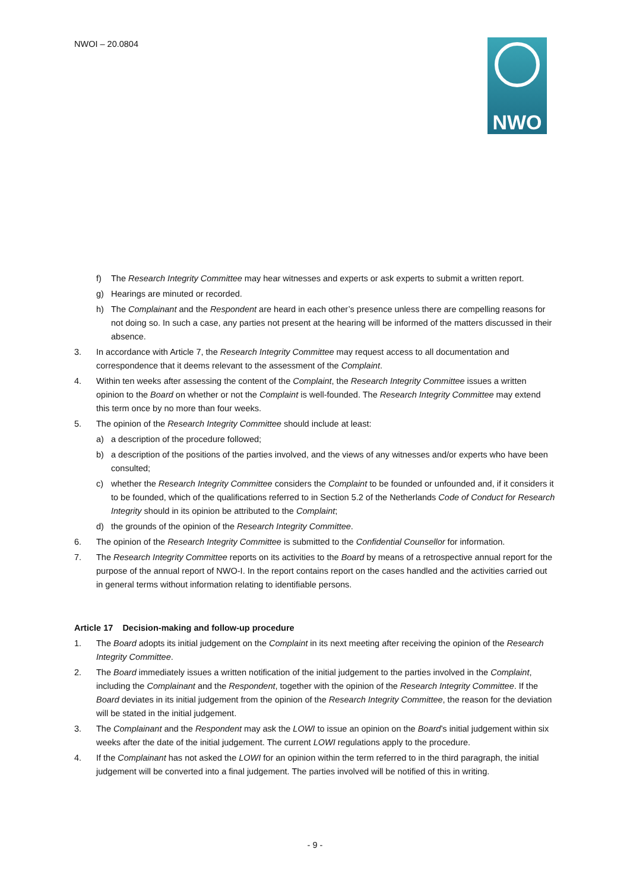NWOI – 20.0804 NWO
f) The Research Integrity Committee may hear witnesses and experts or ask experts to submit a written report.
g) Hearings are minuted or recorded.
h) The Complainant and the Respondent are heard in each other’s presence unless there are compelling reasons for not doing so. In such a case, any parties not present at the hearing will be informed of the matters discussed in their absence.
3. In accordance with Article 7, the Research Integrity Committee may request access to all documentation and correspondence that it deems relevant to the assessment of the Complaint.
4. Within ten weeks after assessing the content of the Complaint, the Research Integrity Committee issues a written opinion to the Board on whether or not the Complaint is well-founded. The Research Integrity Committee may extend this term once by no more than four weeks.
5. The opinion of the Research Integrity Committee should include at least:
a) a description of the procedure followed;
b) a description of the positions of the parties involved, and the views of any witnesses and/or experts who have been consulted;
c) whether the Research Integrity Committee considers the Complaint to be founded or unfounded and, if it considers it to be founded, which of the qualifications referred to in Section 5.2 of the Netherlands Code of Conduct for Research Integrity should in its opinion be attributed to the Complaint;
d) the grounds of the opinion of the Research Integrity Committee.
6. The opinion of the Research Integrity Committee is submitted to the Confidential Counsellor for information.
7. The Research Integrity Committee reports on its activities to the Board by means of a retrospective annual report for the purpose of the annual report of NWO-I. In the report contains report on the cases handled and the activities carried out in general terms without information relating to identifiable persons.
Article 17 Decision-making and follow-up procedure
1. The Board adopts its initial judgement on the Complaint in its next meeting after receiving the opinion of the Research Integrity Committee.
2. The Board immediately issues a written notification of the initial judgement to the parties involved in the Complaint, including the Complainant and the Respondent, together with the opinion of the Research Integrity Committee. If the Board deviates in its initial judgement from the opinion of the Research Integrity Committee, the reason for the deviation will be stated in the initial judgement.
3. The Complainant and the Respondent may ask the LOWI to issue an opinion on the Board’s initial judgement within six weeks after the date of the initial judgement. The current LOWI regulations apply to the procedure.
4. If the Complainant has not asked the LOWI for an opinion within the term referred to in the third paragraph, the initial judgement will be converted into a final judgement. The parties involved will be notified of this in writing.
- 9 -